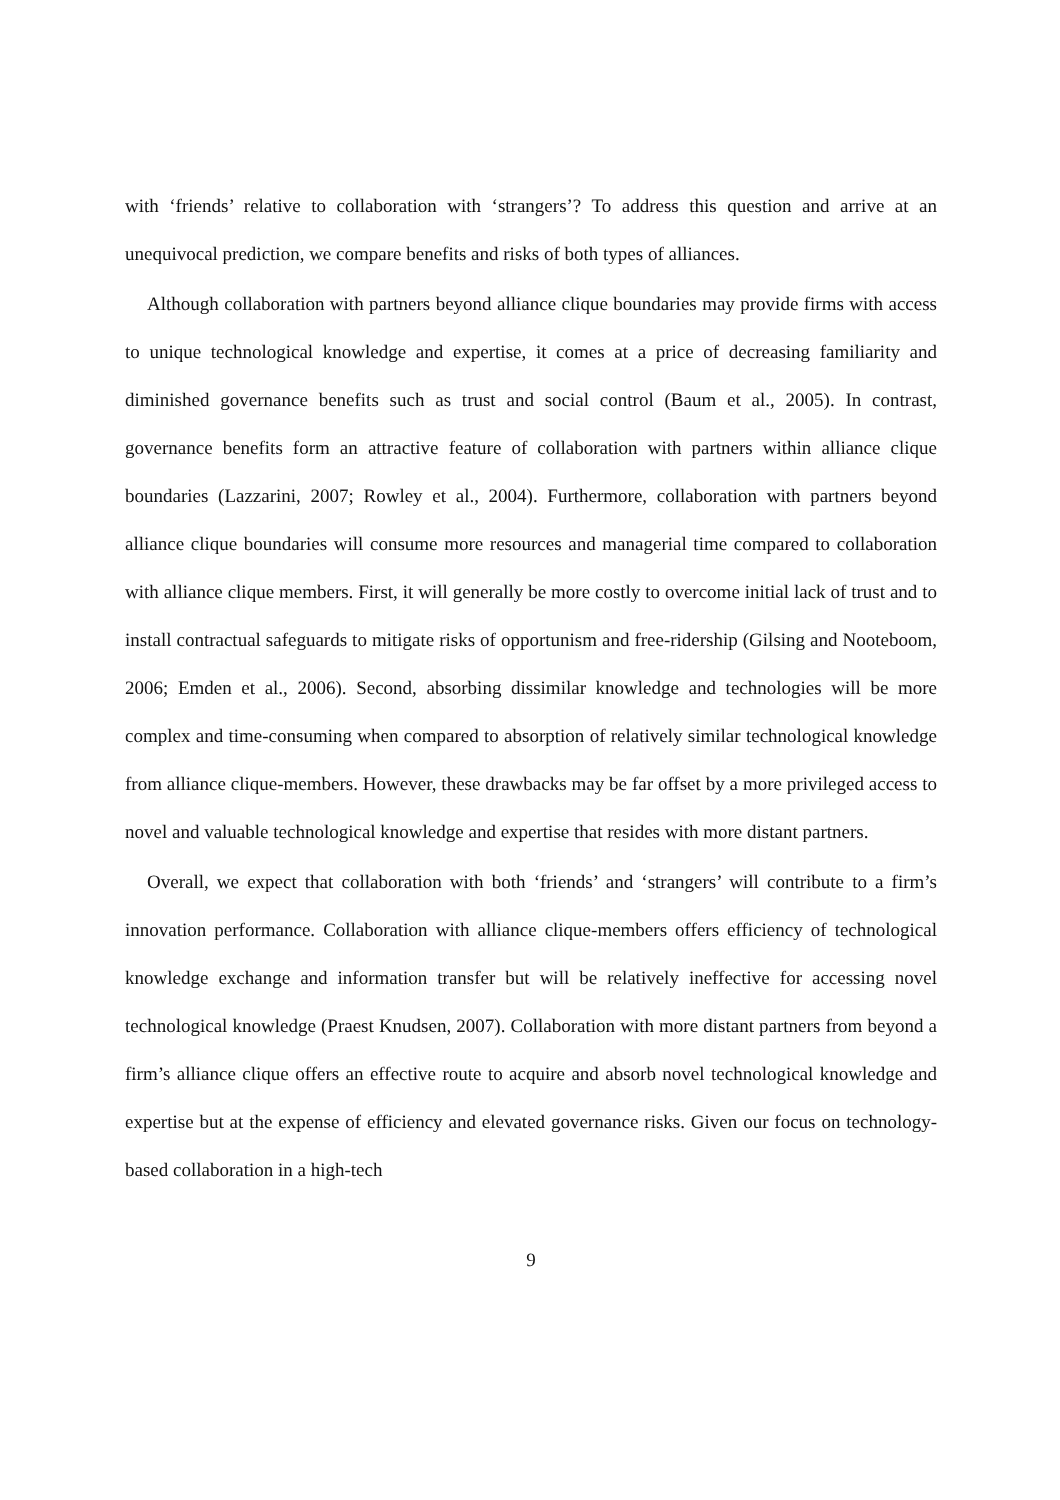with ‘friends’ relative to collaboration with ‘strangers’? To address this question and arrive at an unequivocal prediction, we compare benefits and risks of both types of alliances.
Although collaboration with partners beyond alliance clique boundaries may provide firms with access to unique technological knowledge and expertise, it comes at a price of decreasing familiarity and diminished governance benefits such as trust and social control (Baum et al., 2005). In contrast, governance benefits form an attractive feature of collaboration with partners within alliance clique boundaries (Lazzarini, 2007; Rowley et al., 2004). Furthermore, collaboration with partners beyond alliance clique boundaries will consume more resources and managerial time compared to collaboration with alliance clique members. First, it will generally be more costly to overcome initial lack of trust and to install contractual safeguards to mitigate risks of opportunism and free-ridership (Gilsing and Nooteboom, 2006; Emden et al., 2006). Second, absorbing dissimilar knowledge and technologies will be more complex and time-consuming when compared to absorption of relatively similar technological knowledge from alliance clique-members. However, these drawbacks may be far offset by a more privileged access to novel and valuable technological knowledge and expertise that resides with more distant partners.
Overall, we expect that collaboration with both ‘friends’ and ‘strangers’ will contribute to a firm’s innovation performance. Collaboration with alliance clique-members offers efficiency of technological knowledge exchange and information transfer but will be relatively ineffective for accessing novel technological knowledge (Praest Knudsen, 2007). Collaboration with more distant partners from beyond a firm’s alliance clique offers an effective route to acquire and absorb novel technological knowledge and expertise but at the expense of efficiency and elevated governance risks. Given our focus on technology-based collaboration in a high-tech
9